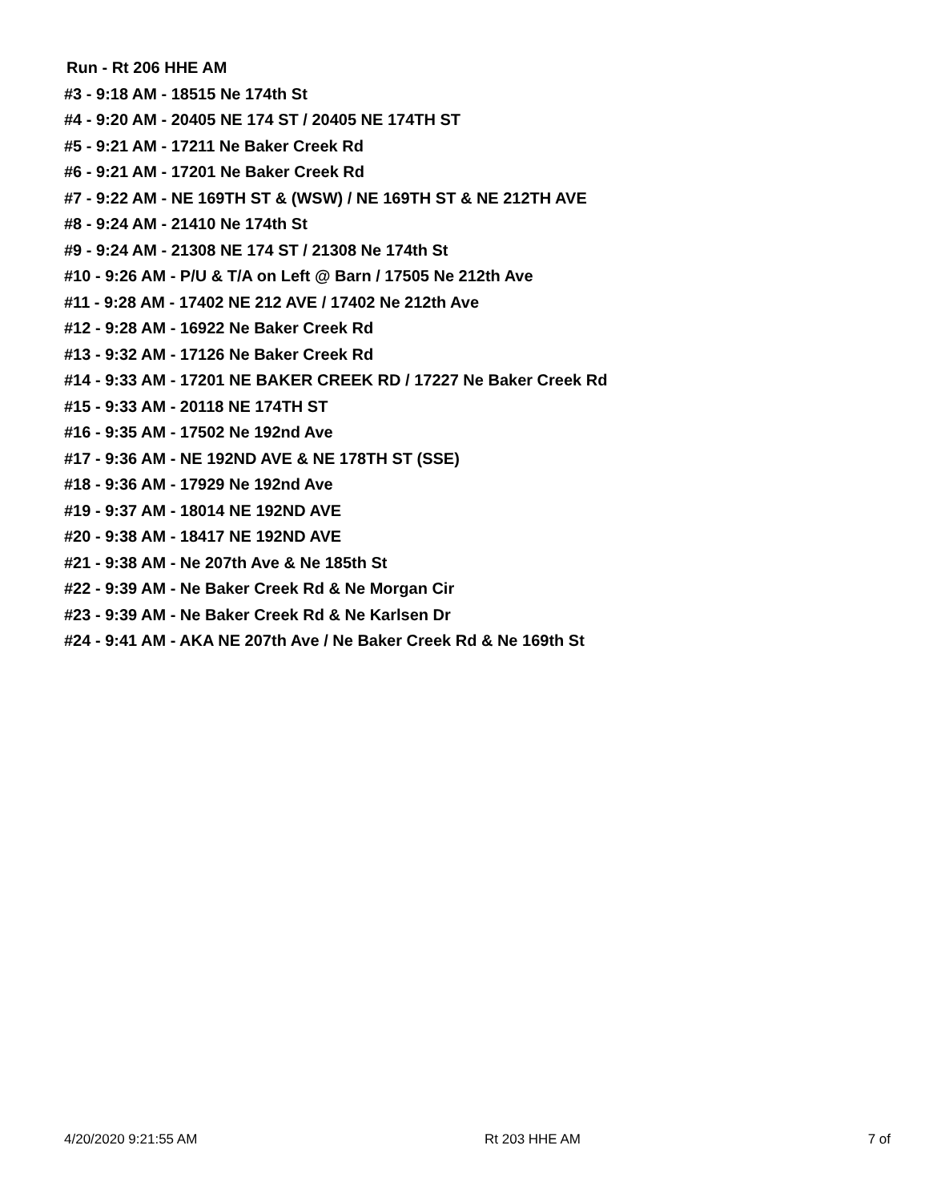Run - Rt 206 HHE AM
#3 - 9:18 AM - 18515 Ne 174th St
#4 - 9:20 AM - 20405 NE 174 ST / 20405 NE 174TH ST
#5 - 9:21 AM - 17211 Ne Baker Creek Rd
#6 - 9:21 AM - 17201 Ne Baker Creek Rd
#7 - 9:22 AM - NE 169TH ST & (WSW) / NE 169TH ST & NE 212TH AVE
#8 - 9:24 AM - 21410 Ne 174th St
#9 - 9:24 AM - 21308 NE 174 ST / 21308 Ne 174th St
#10 - 9:26 AM - P/U & T/A on Left @ Barn / 17505 Ne 212th Ave
#11 - 9:28 AM - 17402 NE 212 AVE / 17402 Ne 212th Ave
#12 - 9:28 AM - 16922 Ne Baker Creek Rd
#13 - 9:32 AM - 17126 Ne Baker Creek Rd
#14 - 9:33 AM - 17201 NE BAKER CREEK RD / 17227 Ne Baker Creek Rd
#15 - 9:33 AM - 20118 NE 174TH ST
#16 - 9:35 AM - 17502 Ne 192nd Ave
#17 - 9:36 AM - NE 192ND AVE & NE 178TH ST (SSE)
#18 - 9:36 AM - 17929 Ne 192nd Ave
#19 - 9:37 AM - 18014 NE 192ND AVE
#20 - 9:38 AM - 18417 NE 192ND AVE
#21 - 9:38 AM - Ne 207th Ave & Ne 185th St
#22 - 9:39 AM - Ne Baker Creek Rd & Ne Morgan Cir
#23 - 9:39 AM - Ne Baker Creek Rd & Ne Karlsen Dr
#24 - 9:41 AM - AKA NE 207th Ave / Ne Baker Creek Rd & Ne 169th St
4/20/2020 9:21:55 AM Rt 203 HHE AM 7 of